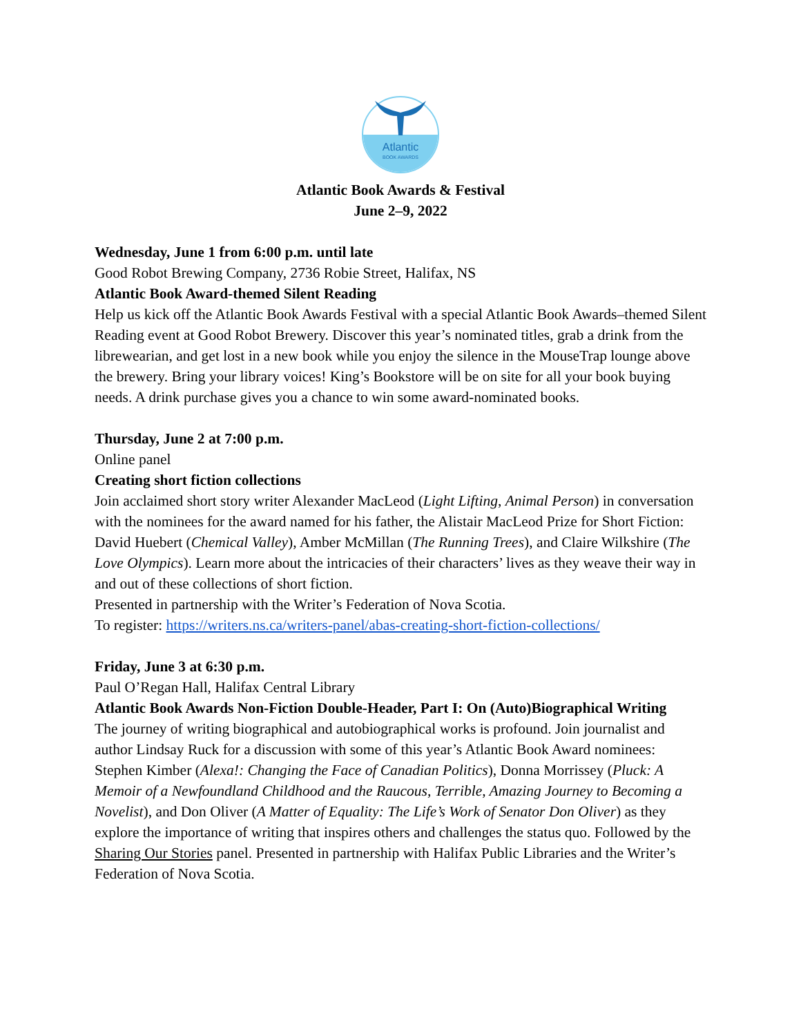Atlantic
BOOK AWARDS
Atlantic Book Awards & Festival
June 2–9, 2022
Wednesday, June 1 from 6:00 p.m. until late
Good Robot Brewing Company, 2736 Robie Street, Halifax, NS
Atlantic Book Award-themed Silent Reading
Help us kick off the Atlantic Book Awards Festival with a special Atlantic Book Awards–themed Silent Reading event at Good Robot Brewery. Discover this year’s nominated titles, grab a drink from the librewearian, and get lost in a new book while you enjoy the silence in the MouseTrap lounge above the brewery. Bring your library voices! King’s Bookstore will be on site for all your book buying needs. A drink purchase gives you a chance to win some award-nominated books.
Thursday, June 2 at 7:00 p.m.
Online panel
Creating short fiction collections
Join acclaimed short story writer Alexander MacLeod (Light Lifting, Animal Person) in conversation with the nominees for the award named for his father, the Alistair MacLeod Prize for Short Fiction: David Huebert (Chemical Valley), Amber McMillan (The Running Trees), and Claire Wilkshire (The Love Olympics). Learn more about the intricacies of their characters’ lives as they weave their way in and out of these collections of short fiction.
Presented in partnership with the Writer’s Federation of Nova Scotia.
To register: https://writers.ns.ca/writers-panel/abas-creating-short-fiction-collections/
Friday, June 3 at 6:30 p.m.
Paul O’Regan Hall, Halifax Central Library
Atlantic Book Awards Non-Fiction Double-Header, Part I: On (Auto)Biographical Writing
The journey of writing biographical and autobiographical works is profound. Join journalist and author Lindsay Ruck for a discussion with some of this year’s Atlantic Book Award nominees: Stephen Kimber (Alexa!: Changing the Face of Canadian Politics), Donna Morrissey (Pluck: A Memoir of a Newfoundland Childhood and the Raucous, Terrible, Amazing Journey to Becoming a Novelist), and Don Oliver (A Matter of Equality: The Life’s Work of Senator Don Oliver) as they explore the importance of writing that inspires others and challenges the status quo. Followed by the Sharing Our Stories panel. Presented in partnership with Halifax Public Libraries and the Writer’s Federation of Nova Scotia.